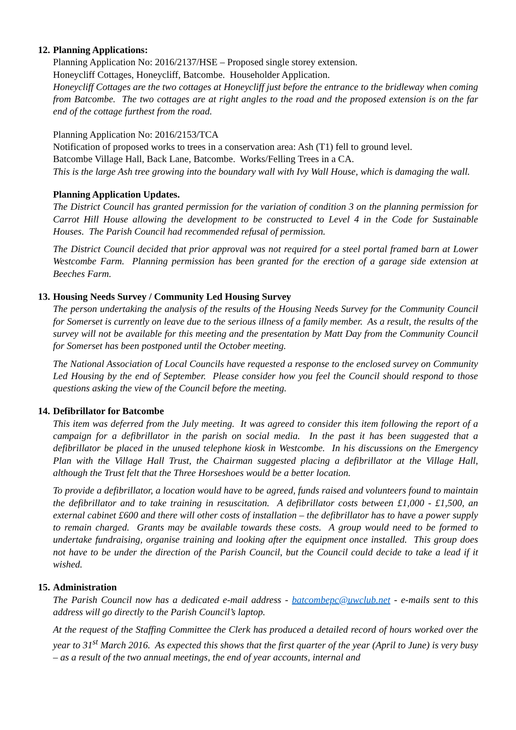12. Planning Applications:
Planning Application No: 2016/2137/HSE – Proposed single storey extension.
Honeycliff Cottages, Honeycliff, Batcombe. Householder Application.
Honeycliff Cottages are the two cottages at Honeycliff just before the entrance to the bridleway when coming from Batcombe. The two cottages are at right angles to the road and the proposed extension is on the far end of the cottage furthest from the road.
Planning Application No: 2016/2153/TCA
Notification of proposed works to trees in a conservation area: Ash (T1) fell to ground level.
Batcombe Village Hall, Back Lane, Batcombe. Works/Felling Trees in a CA.
This is the large Ash tree growing into the boundary wall with Ivy Wall House, which is damaging the wall.
Planning Application Updates.
The District Council has granted permission for the variation of condition 3 on the planning permission for Carrot Hill House allowing the development to be constructed to Level 4 in the Code for Sustainable Houses. The Parish Council had recommended refusal of permission.
The District Council decided that prior approval was not required for a steel portal framed barn at Lower Westcombe Farm. Planning permission has been granted for the erection of a garage side extension at Beeches Farm.
13. Housing Needs Survey / Community Led Housing Survey
The person undertaking the analysis of the results of the Housing Needs Survey for the Community Council for Somerset is currently on leave due to the serious illness of a family member. As a result, the results of the survey will not be available for this meeting and the presentation by Matt Day from the Community Council for Somerset has been postponed until the October meeting.
The National Association of Local Councils have requested a response to the enclosed survey on Community Led Housing by the end of September. Please consider how you feel the Council should respond to those questions asking the view of the Council before the meeting.
14. Defibrillator for Batcombe
This item was deferred from the July meeting. It was agreed to consider this item following the report of a campaign for a defibrillator in the parish on social media. In the past it has been suggested that a defibrillator be placed in the unused telephone kiosk in Westcombe. In his discussions on the Emergency Plan with the Village Hall Trust, the Chairman suggested placing a defibrillator at the Village Hall, although the Trust felt that the Three Horseshoes would be a better location.
To provide a defibrillator, a location would have to be agreed, funds raised and volunteers found to maintain the defibrillator and to take training in resuscitation. A defibrillator costs between £1,000 - £1,500, an external cabinet £600 and there will other costs of installation – the defibrillator has to have a power supply to remain charged. Grants may be available towards these costs. A group would need to be formed to undertake fundraising, organise training and looking after the equipment once installed. This group does not have to be under the direction of the Parish Council, but the Council could decide to take a lead if it wished.
15. Administration
The Parish Council now has a dedicated e-mail address - batcombepc@uwclub.net - e-mails sent to this address will go directly to the Parish Council’s laptop.
At the request of the Staffing Committee the Clerk has produced a detailed record of hours worked over the year to 31<sup>st</sup> March 2016. As expected this shows that the first quarter of the year (April to June) is very busy – as a result of the two annual meetings, the end of year accounts, internal and